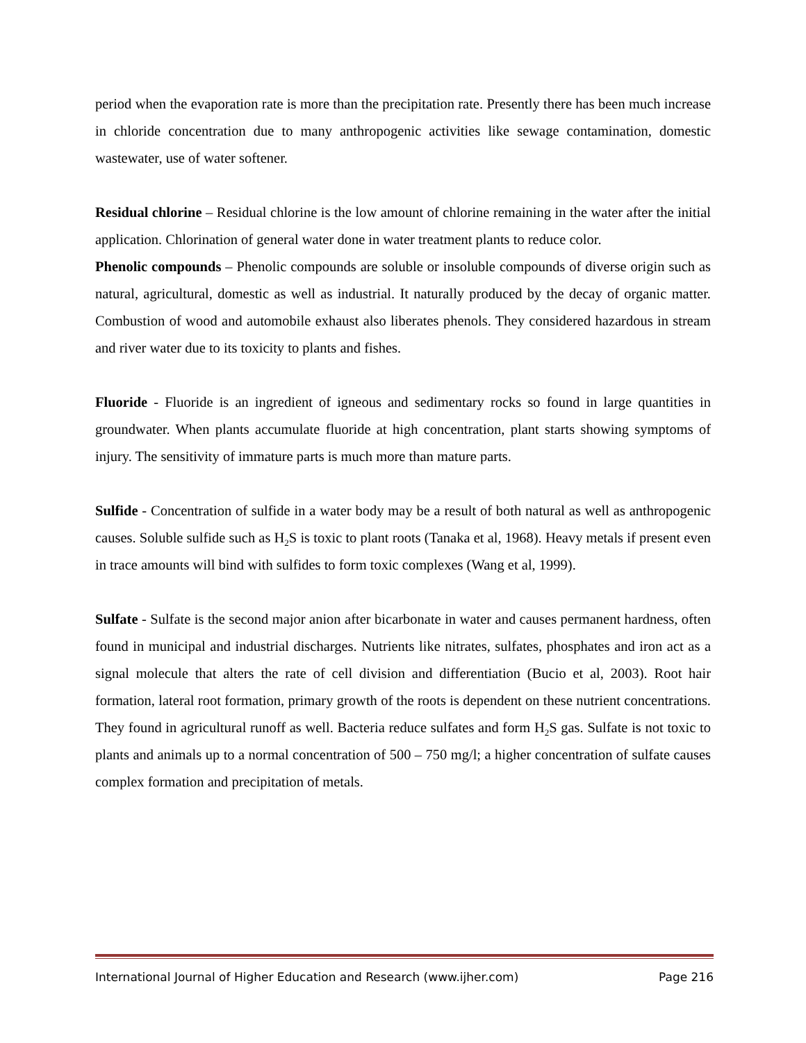period when the evaporation rate is more than the precipitation rate. Presently there has been much increase in chloride concentration due to many anthropogenic activities like sewage contamination, domestic wastewater, use of water softener.
Residual chlorine – Residual chlorine is the low amount of chlorine remaining in the water after the initial application. Chlorination of general water done in water treatment plants to reduce color.
Phenolic compounds – Phenolic compounds are soluble or insoluble compounds of diverse origin such as natural, agricultural, domestic as well as industrial. It naturally produced by the decay of organic matter. Combustion of wood and automobile exhaust also liberates phenols. They considered hazardous in stream and river water due to its toxicity to plants and fishes.
Fluoride - Fluoride is an ingredient of igneous and sedimentary rocks so found in large quantities in groundwater. When plants accumulate fluoride at high concentration, plant starts showing symptoms of injury. The sensitivity of immature parts is much more than mature parts.
Sulfide - Concentration of sulfide in a water body may be a result of both natural as well as anthropogenic causes. Soluble sulfide such as H<sub>2</sub>S is toxic to plant roots (Tanaka et al, 1968). Heavy metals if present even in trace amounts will bind with sulfides to form toxic complexes (Wang et al, 1999).
Sulfate - Sulfate is the second major anion after bicarbonate in water and causes permanent hardness, often found in municipal and industrial discharges. Nutrients like nitrates, sulfates, phosphates and iron act as a signal molecule that alters the rate of cell division and differentiation (Bucio et al, 2003). Root hair formation, lateral root formation, primary growth of the roots is dependent on these nutrient concentrations. They found in agricultural runoff as well. Bacteria reduce sulfates and form H<sub>2</sub>S gas. Sulfate is not toxic to plants and animals up to a normal concentration of 500 – 750 mg/l; a higher concentration of sulfate causes complex formation and precipitation of metals.
International Journal of Higher Education and Research (www.ijher.com) Page 216